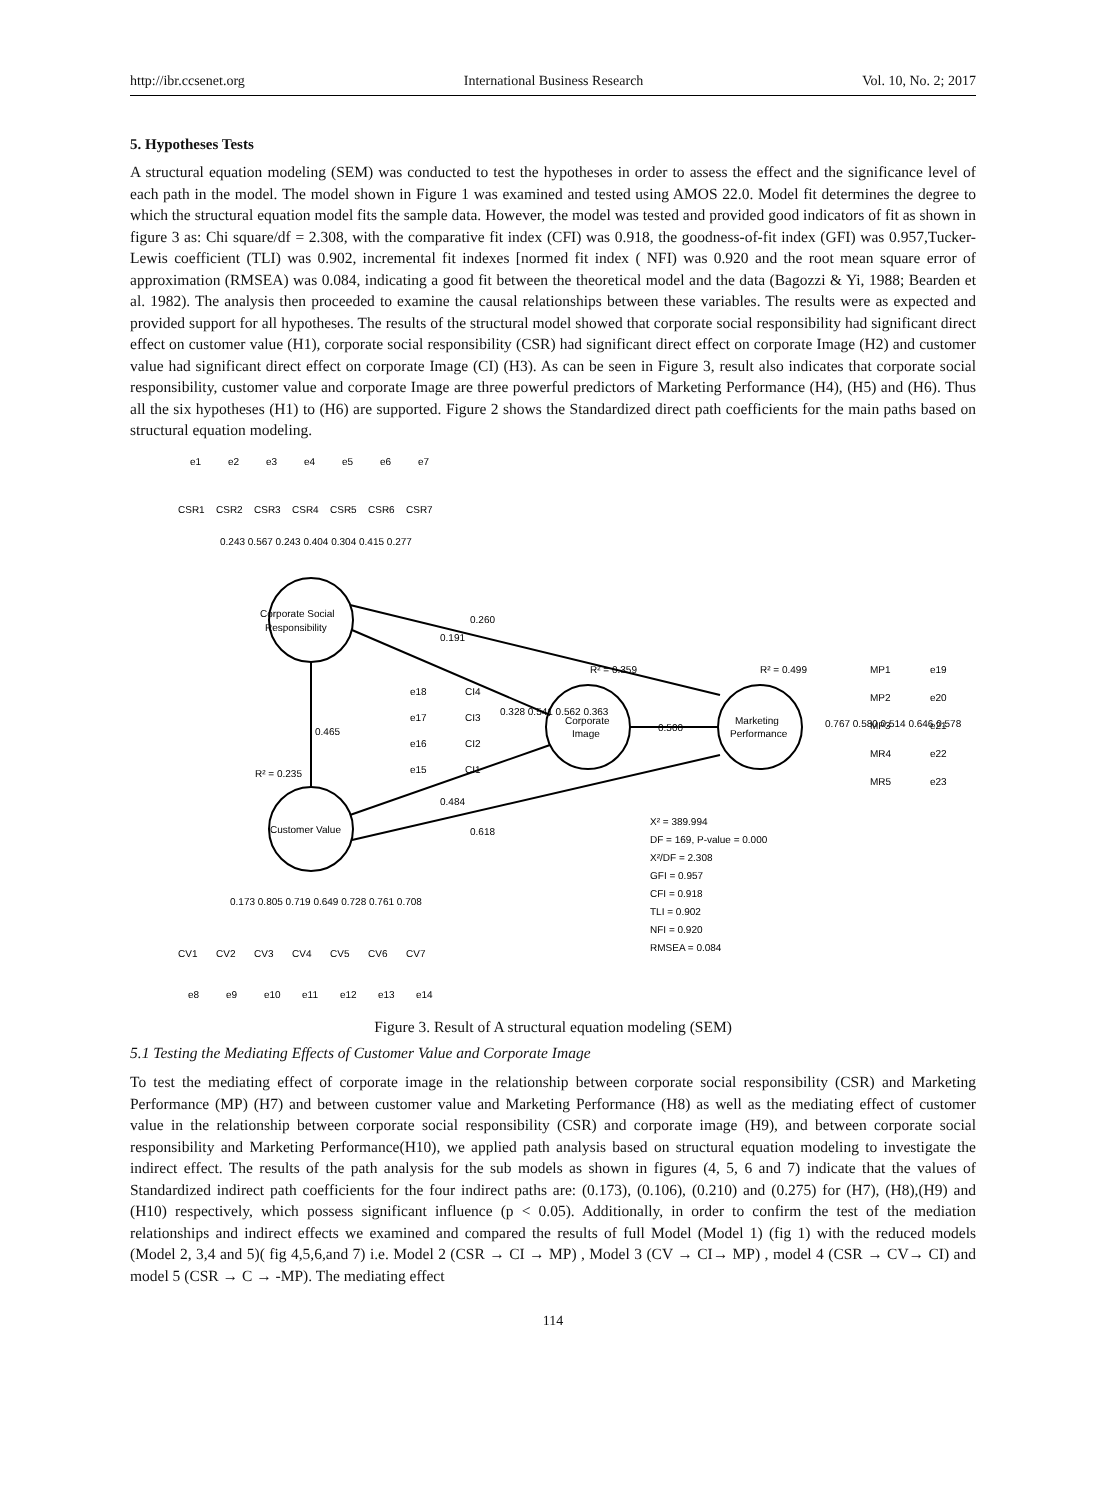http://ibr.ccsenet.org International Business Research Vol. 10, No. 2; 2017
5. Hypotheses Tests
A structural equation modeling (SEM) was conducted to test the hypotheses in order to assess the effect and the significance level of each path in the model. The model shown in Figure 1 was examined and tested using AMOS 22.0. Model fit determines the degree to which the structural equation model fits the sample data. However, the model was tested and provided good indicators of fit as shown in figure 3 as: Chi square/df = 2.308, with the comparative fit index (CFI) was 0.918, the goodness-of-fit index (GFI) was 0.957,Tucker-Lewis coefficient (TLI) was 0.902, incremental fit indexes [normed fit index ( NFI) was 0.920 and the root mean square error of approximation (RMSEA) was 0.084, indicating a good fit between the theoretical model and the data (Bagozzi & Yi, 1988; Bearden et al. 1982). The analysis then proceeded to examine the causal relationships between these variables. The results were as expected and provided support for all hypotheses. The results of the structural model showed that corporate social responsibility had significant direct effect on customer value (H1), corporate social responsibility (CSR) had significant direct effect on corporate Image (H2) and customer value had significant direct effect on corporate Image (CI) (H3). As can be seen in Figure 3, result also indicates that corporate social responsibility, customer value and corporate Image are three powerful predictors of Marketing Performance (H4), (H5) and (H6). Thus all the six hypotheses (H1) to (H6) are supported. Figure 2 shows the Standardized direct path coefficients for the main paths based on structural equation modeling.
Corporate Social
Responsibility
Customer Value
Corporate
Image
Marketing
Performance
0.260
0.191
0.465
0.484
0.618
0.500
R² = 0.359
R² = 0.499
R² = 0.235
CSR1
CSR2
CSR3
CSR4
CSR5
CSR6
CSR7
e1
e2
e3
e4
e5
e6
e7
0.243 0.567 0.243 0.404 0.304 0.415 0.277
CI4
CI3
CI2
CI1
e18
e17
e16
e15
0.328 0.541 0.562 0.363
MP1
MP2
MP3
MR4
MR5
e19
e20
e21
e22
e23
0.767 0.580 0.514 0.646 0.578
0.173 0.805 0.719 0.649 0.728 0.761 0.708
CV1
CV2
CV3
CV4
CV5
CV6
CV7
e8
e9
e10
e11
e12
e13
e14
X² = 389.994
DF = 169, P-value = 0.000
X²/DF = 2.308
GFI = 0.957
CFI = 0.918
TLI = 0.902
NFI = 0.920
RMSEA = 0.084
Figure 3. Result of A structural equation modeling (SEM)
5.1 Testing the Mediating Effects of Customer Value and Corporate Image
To test the mediating effect of corporate image in the relationship between corporate social responsibility (CSR) and Marketing Performance (MP) (H7) and between customer value and Marketing Performance (H8) as well as the mediating effect of customer value in the relationship between corporate social responsibility (CSR) and corporate image (H9), and between corporate social responsibility and Marketing Performance(H10), we applied path analysis based on structural equation modeling to investigate the indirect effect. The results of the path analysis for the sub models as shown in figures (4, 5, 6 and 7) indicate that the values of Standardized indirect path coefficients for the four indirect paths are: (0.173), (0.106), (0.210) and (0.275) for (H7), (H8),(H9) and (H10) respectively, which possess significant influence (p < 0.05). Additionally, in order to confirm the test of the mediation relationships and indirect effects we examined and compared the results of full Model (Model 1) (fig 1) with the reduced models (Model 2, 3,4 and 5)( fig 4,5,6,and 7) i.e. Model 2 (CSR → CI → MP) , Model 3 (CV → CI→ MP) , model 4 (CSR → CV→ CI) and model 5 (CSR → C → -MP). The mediating effect
114